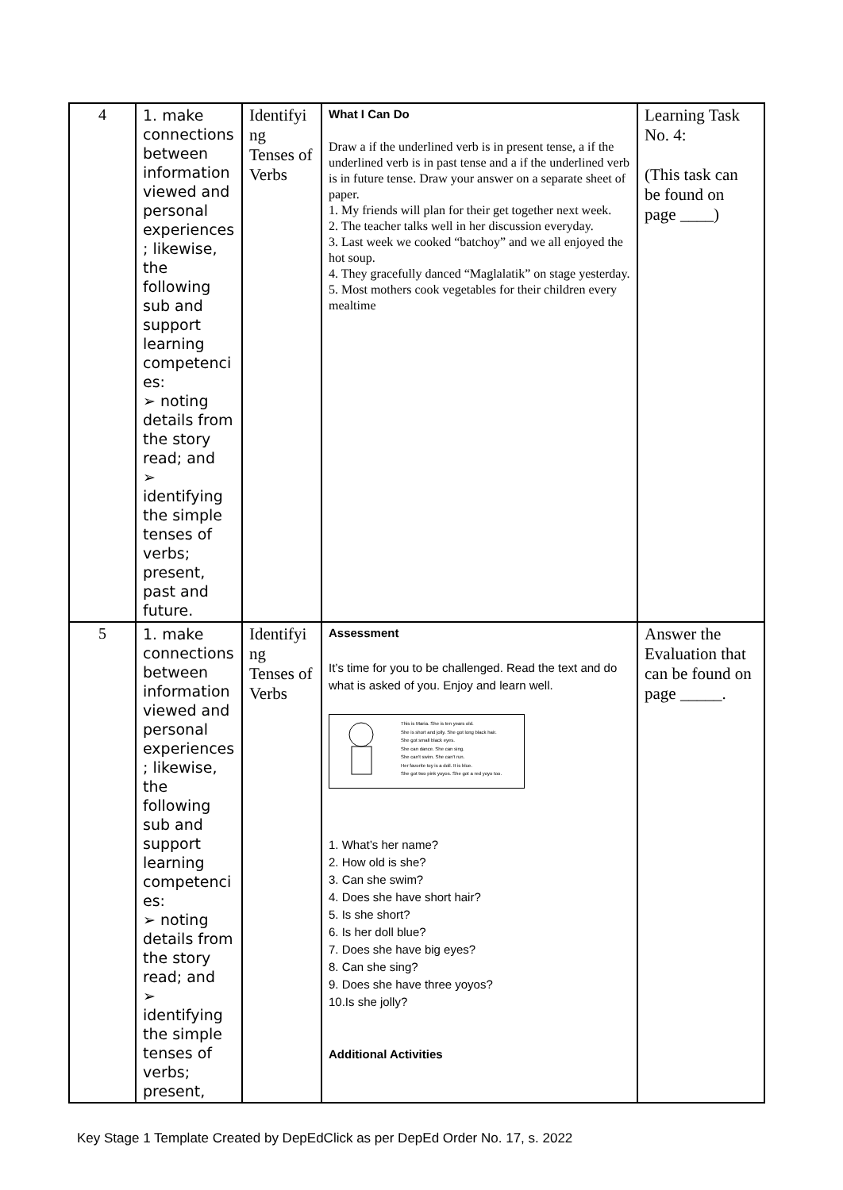| 4 | 1. make connections between information viewed and personal experiences ; likewise, the following sub and support learning competenci es: ➢ noting details from the story read; and ➢ identifying the simple tenses of verbs; present, past and future. | Identifyi ng Tenses of Verbs | What I Can Do Draw a if the underlined verb is in present tense, a if the underlined verb is in past tense and a if the underlined verb is in future tense. Draw your answer on a separate sheet of paper. 1. My friends will plan for their get together next week. 2. The teacher talks well in her discussion everyday. 3. Last week we cooked “batchoy” and we all enjoyed the hot soup. 4. They gracefully danced “Maglalatik” on stage yesterday. 5. Most mothers cook vegetables for their children every mealtime | Learning Task No. 4: (This task can be found on page ____) |
| 5 | 1. make connections between information viewed and personal experiences ; likewise, the following sub and support learning competenci es: ➢ noting details from the story read; and ➢ identifying the simple tenses of verbs; present, | Identifyi ng Tenses of Verbs | Assessment It’s time for you to be challenged. Read the text and do what is asked of you. Enjoy and learn well. This is Maria. She is ten years old. She is short and jolly. She got long black hair. She got small black eyes. She can dance. She can sing. She can't swim. She can't run. Her favorite toy is a doll. It is blue. She got two pink yoyos. She got a red yoyo too. 1. What’s her name? 2. How old is she? 3. Can she swim? 4. Does she have short hair? 5. Is she short? 6. Is her doll blue? 7. Does she have big eyes? 8. Can she sing? 9. Does she have three yoyos? 10.Is she jolly? Additional Activities | Answer the Evaluation that can be found on page _____. |
Key Stage 1 Template Created by DepEdClick as per DepEd Order No. 17, s. 2022